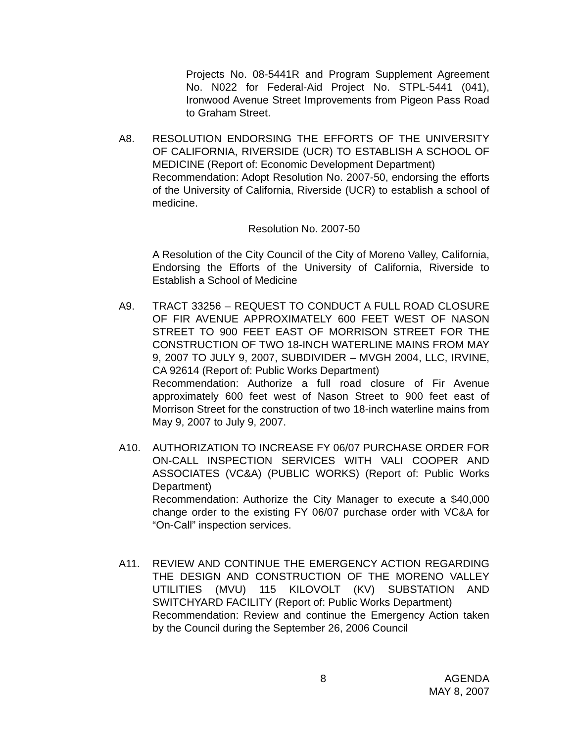Projects No. 08-5441R and Program Supplement Agreement No. N022 for Federal-Aid Project No. STPL-5441 (041), Ironwood Avenue Street Improvements from Pigeon Pass Road to Graham Street.
A8. RESOLUTION ENDORSING THE EFFORTS OF THE UNIVERSITY OF CALIFORNIA, RIVERSIDE (UCR) TO ESTABLISH A SCHOOL OF MEDICINE (Report of: Economic Development Department)
Recommendation: Adopt Resolution No. 2007-50, endorsing the efforts of the University of California, Riverside (UCR) to establish a school of medicine.
Resolution No. 2007-50
A Resolution of the City Council of the City of Moreno Valley, California, Endorsing the Efforts of the University of California, Riverside to Establish a School of Medicine
A9. TRACT 33256 – REQUEST TO CONDUCT A FULL ROAD CLOSURE OF FIR AVENUE APPROXIMATELY 600 FEET WEST OF NASON STREET TO 900 FEET EAST OF MORRISON STREET FOR THE CONSTRUCTION OF TWO 18-INCH WATERLINE MAINS FROM MAY 9, 2007 TO JULY 9, 2007, SUBDIVIDER – MVGH 2004, LLC, IRVINE, CA 92614 (Report of: Public Works Department)
Recommendation: Authorize a full road closure of Fir Avenue approximately 600 feet west of Nason Street to 900 feet east of Morrison Street for the construction of two 18-inch waterline mains from May 9, 2007 to July 9, 2007.
A10. AUTHORIZATION TO INCREASE FY 06/07 PURCHASE ORDER FOR ON-CALL INSPECTION SERVICES WITH VALI COOPER AND ASSOCIATES (VC&A) (PUBLIC WORKS) (Report of: Public Works Department)
Recommendation: Authorize the City Manager to execute a $40,000 change order to the existing FY 06/07 purchase order with VC&A for “On-Call” inspection services.
A11. REVIEW AND CONTINUE THE EMERGENCY ACTION REGARDING THE DESIGN AND CONSTRUCTION OF THE MORENO VALLEY UTILITIES (MVU) 115 KILOVOLT (KV) SUBSTATION AND SWITCHYARD FACILITY (Report of: Public Works Department)
Recommendation: Review and continue the Emergency Action taken by the Council during the September 26, 2006 Council
8 AGENDA
MAY 8, 2007